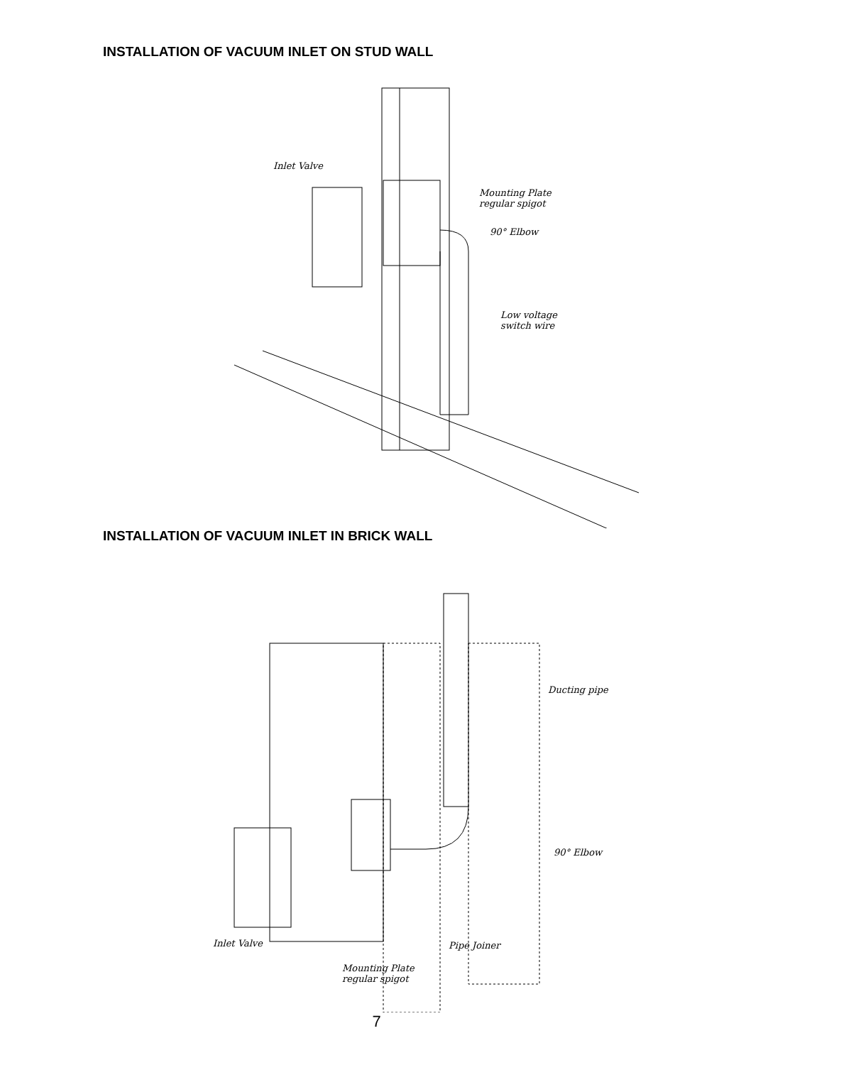INSTALLATION OF VACUUM INLET ON STUD WALL
Inlet Valve
Mounting Plate
regular spigot
90° Elbow
Low voltage
switch wire
INSTALLATION OF VACUUM INLET IN BRICK WALL
Ducting pipe
90° Elbow
Inlet Valve Pipe Joiner
Mounting Plate
regular spigot
7